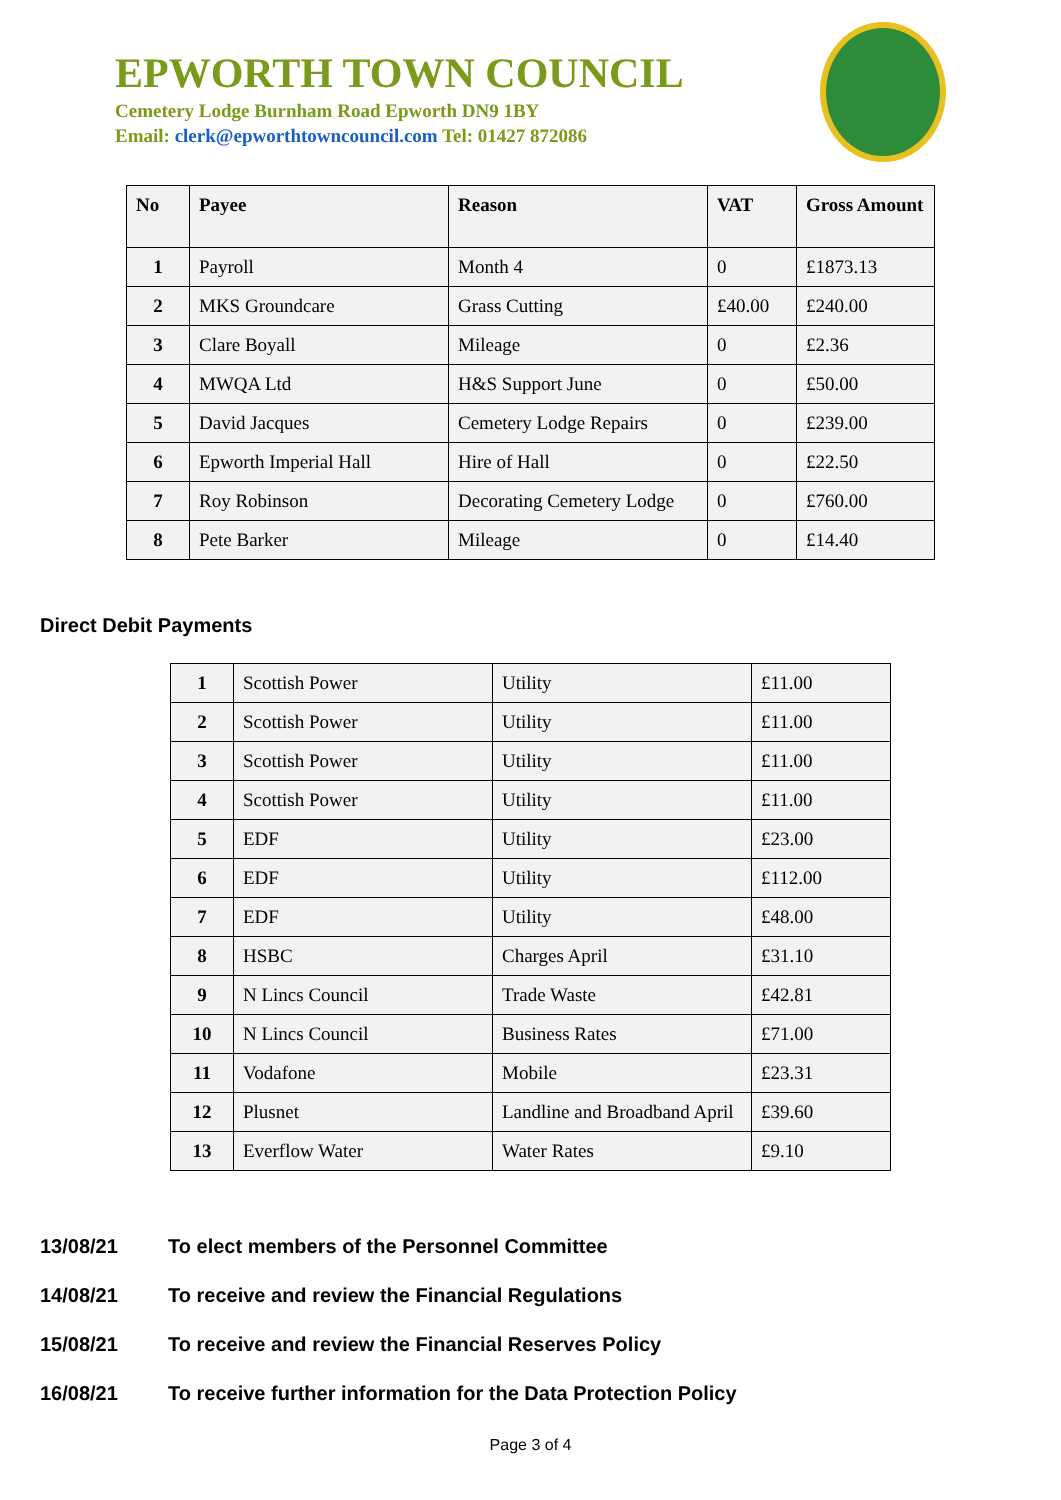EPWORTH TOWN COUNCIL
Cemetery Lodge Burnham Road Epworth DN9 1BY
Email: clerk@epworthtowncouncil.com Tel: 01427 872086
| No | Payee | Reason | VAT | Gross Amount |
| --- | --- | --- | --- | --- |
| 1 | Payroll | Month 4 | 0 | £1873.13 |
| 2 | MKS Groundcare | Grass Cutting | £40.00 | £240.00 |
| 3 | Clare Boyall | Mileage | 0 | £2.36 |
| 4 | MWQA Ltd | H&S Support June | 0 | £50.00 |
| 5 | David Jacques | Cemetery Lodge Repairs | 0 | £239.00 |
| 6 | Epworth Imperial Hall | Hire of Hall | 0 | £22.50 |
| 7 | Roy Robinson | Decorating Cemetery Lodge | 0 | £760.00 |
| 8 | Pete Barker | Mileage | 0 | £14.40 |
Direct Debit Payments
| 1 | Scottish Power | Utility | £11.00 |
| 2 | Scottish Power | Utility | £11.00 |
| 3 | Scottish Power | Utility | £11.00 |
| 4 | Scottish Power | Utility | £11.00 |
| 5 | EDF | Utility | £23.00 |
| 6 | EDF | Utility | £112.00 |
| 7 | EDF | Utility | £48.00 |
| 8 | HSBC | Charges April | £31.10 |
| 9 | N Lincs Council | Trade Waste | £42.81 |
| 10 | N Lincs Council | Business Rates | £71.00 |
| 11 | Vodafone | Mobile | £23.31 |
| 12 | Plusnet | Landline and Broadband April | £39.60 |
| 13 | Everflow Water | Water Rates | £9.10 |
13/08/21 To elect members of the Personnel Committee
14/08/21 To receive and review the Financial Regulations
15/08/21 To receive and review the Financial Reserves Policy
16/08/21 To receive further information for the Data Protection Policy
Page 3 of 4